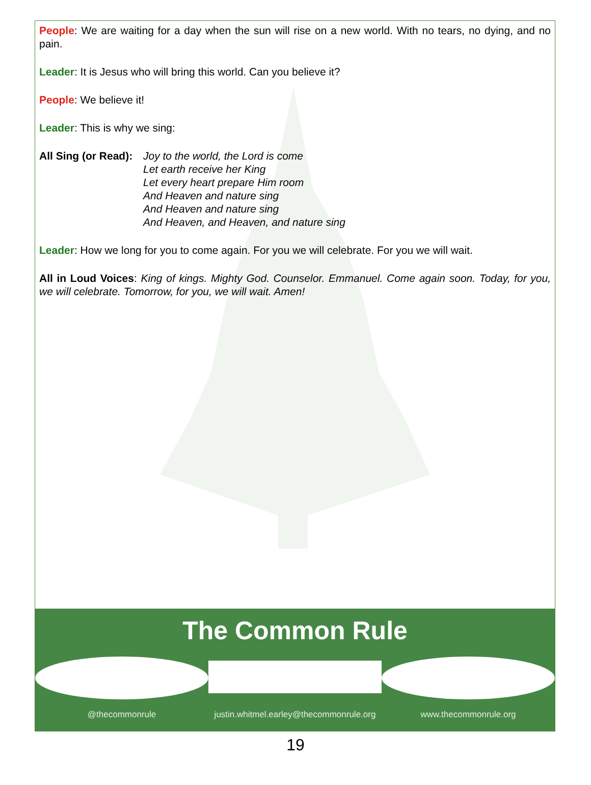People: We are waiting for a day when the sun will rise on a new world. With no tears, no dying, and no pain.
Leader: It is Jesus who will bring this world. Can you believe it?
People: We believe it!
Leader: This is why we sing:
All Sing (or Read): Joy to the world, the Lord is come
Let earth receive her King
Let every heart prepare Him room
And Heaven and nature sing
And Heaven and nature sing
And Heaven, and Heaven, and nature sing
Leader: How we long for you to come again. For you we will celebrate. For you we will wait.
All in Loud Voices: King of kings. Mighty God. Counselor. Emmanuel. Come again soon. Today, for you, we will celebrate. Tomorrow, for you, we will wait. Amen!
The Common Rule
@thecommonrule justin.whitmel.earley@thecommonrule.org
www.thecommonrule.org
19